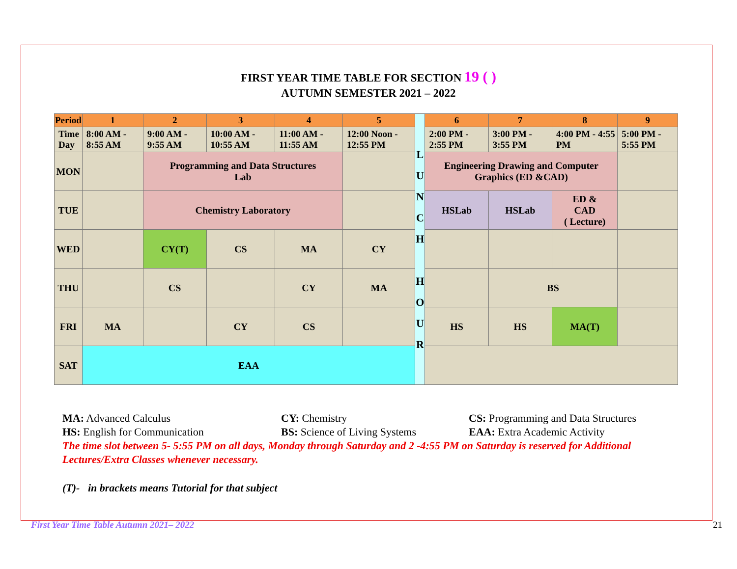FIRST YEAR TIME TABLE FOR SECTION 19 ( )
AUTUMN SEMESTER 2021 – 2022
| Period | 1 | 2 | 3 | 4 | 5 | L U N C H H O U R | 6 | 7 | 8 | 9 |
| Time Day | 8:00 AM - 8:55 AM | 9:00 AM - 9:55 AM | 10:00 AM - 10:55 AM | 11:00 AM - 11:55 AM | 12:00 Noon - 12:55 PM | | 2:00 PM - 2:55 PM | 3:00 PM - 3:55 PM | 4:00 PM - 4:55 PM | 5:00 PM - 5:55 PM |
| MON | | Programming and Data Structures Lab | | | | | Engineering Drawing and Computer Graphics (ED &CAD) | | | |
| TUE | | Chemistry Laboratory | | | | | HSLab | HSLab | ED & CAD ( Lecture) | |
| WED | | CY(T) | CS | MA | CY | | | | | |
| THU | | CS | | CY | MA | | | BS | | |
| FRI | MA | | CY | CS | | | HS | HS | MA(T) | |
| SAT | EAA | | | | | | | | | |
MA: Advanced Calculus CY: Chemistry CS: Programming and Data Structures
HS: English for Communication BS: Science of Living Systems EAA: Extra Academic Activity
The time slot between 5- 5:55 PM on all days, Monday through Saturday and 2 -4:55 PM on Saturday is reserved for Additional Lectures/Extra Classes whenever necessary.
(T)- in brackets means Tutorial for that subject
First Year Time Table Autumn 2021– 2022 21